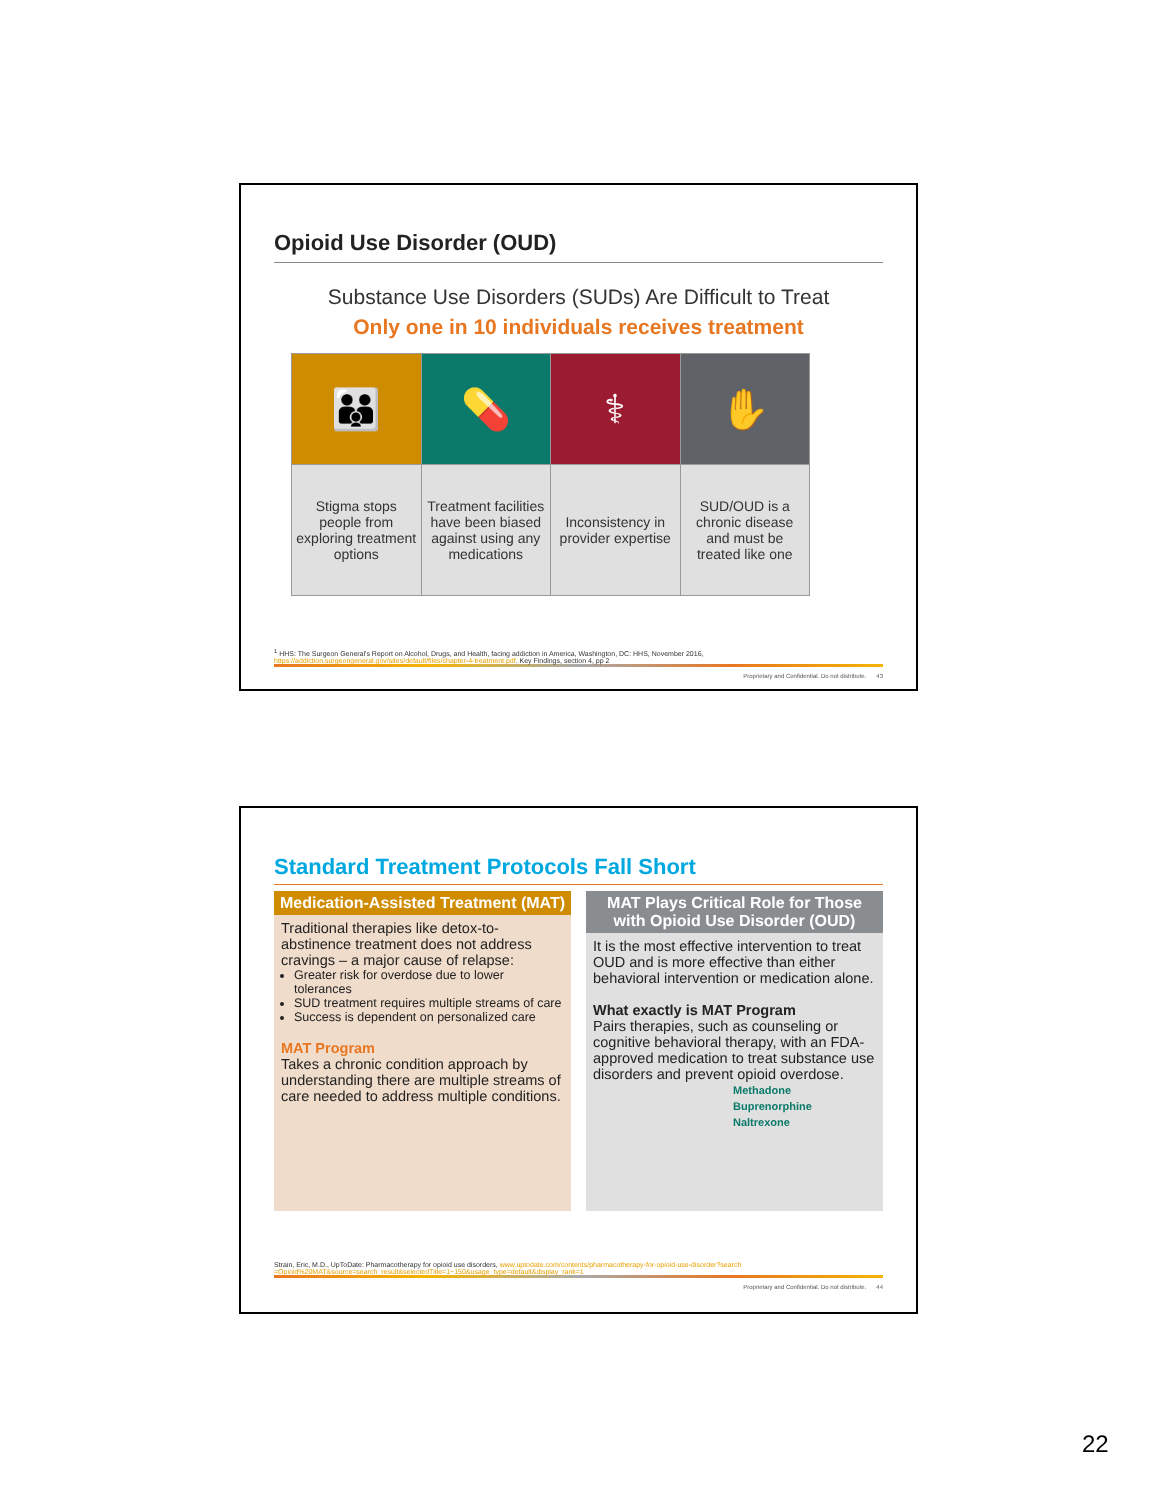Opioid Use Disorder (OUD)
Substance Use Disorders (SUDs) Are Difficult to Treat
Only one in 10 individuals receives treatment
| 👪 | 💊 | ⚕ | ✋ |
| Stigma stops people from exploring treatment options | Treatment facilities have been biased against using any medications | Inconsistency in provider expertise | SUD/OUD is a chronic disease and must be treated like one |
<sup>1</sup> HHS: The Surgeon General's Report on Alcohol, Drugs, and Health, facing addiction in America, Washington, DC: HHS, November 2016, https://addiction.surgeongeneral.gov/sites/default/files/chapter-4-treatment.pdf. Key Findings, section 4, pp 2
Proprietary and Confidential. Do not distribute. 43
Standard Treatment Protocols Fall Short
Medication-Assisted Treatment (MAT)
Traditional therapies like detox-to-abstinence treatment does not address cravings – a major cause of relapse:
Greater risk for overdose due to lower tolerances
SUD treatment requires multiple streams of care
Success is dependent on personalized care
MAT Program
Takes a chronic condition approach by understanding there are multiple streams of care needed to address multiple conditions.
MAT Plays Critical Role for Those with Opioid Use Disorder (OUD)
It is the most effective intervention to treat OUD and is more effective than either behavioral intervention or medication alone.
What exactly is MAT Program
Pairs therapies, such as counseling or cognitive behavioral therapy, with an FDA-approved medication to treat substance use disorders and prevent opioid overdose.
Methadone
Buprenorphine
Naltrexone
Strain, Eric, M.D., UpToDate: Pharmacotherapy for opioid use disorders, www.uptodate.com/contents/pharmacotherapy-for-opioid-use-disorder?search =Opioid%20MAT&source=search_result&selectedTitle=1~150&usage_type=default&display_rank=1
Proprietary and Confidential. Do not distribute. 44
22